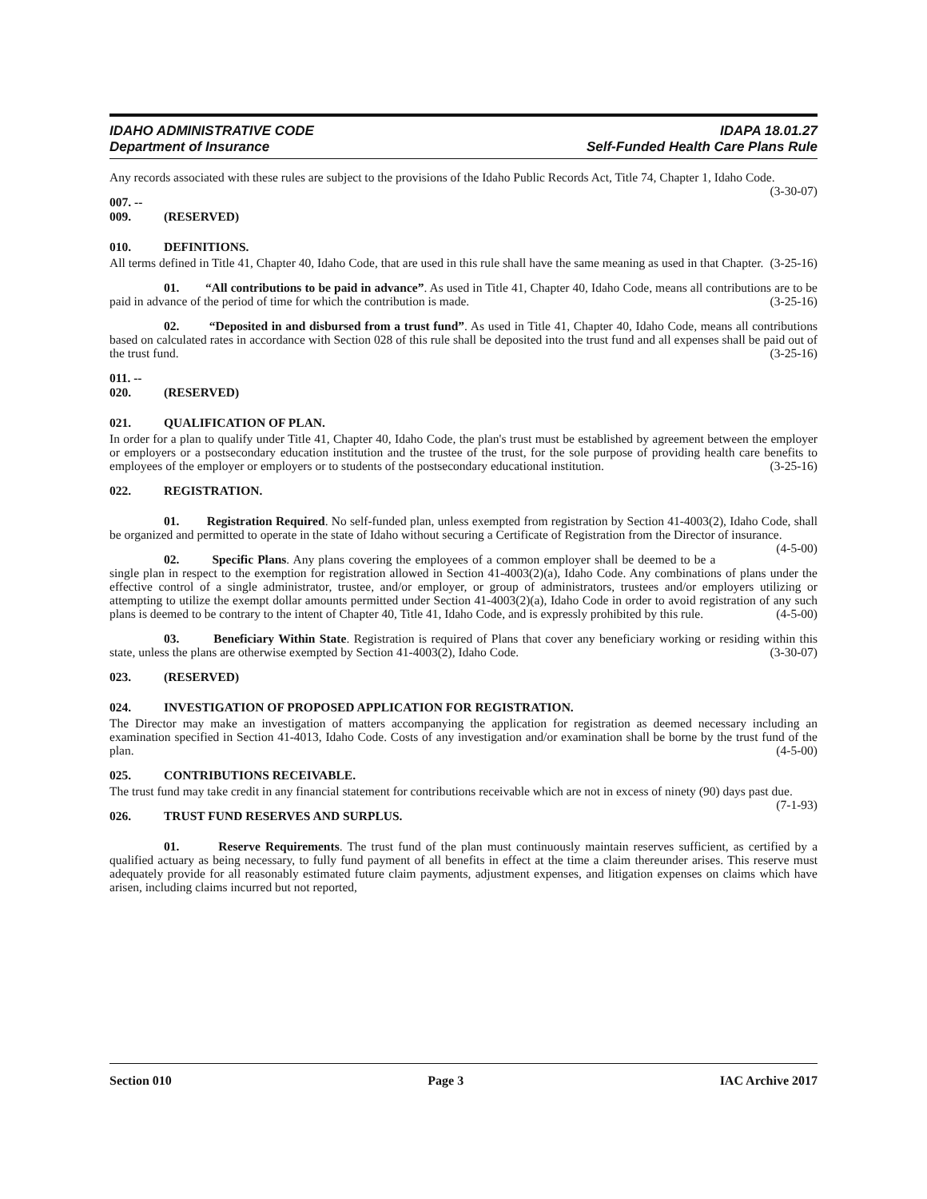IDAHO ADMINISTRATIVE CODE IDAPA 18.01.27
Department of Insurance Self-Funded Health Care Plans Rule
Any records associated with these rules are subject to the provisions of the Idaho Public Records Act, Title 74, Chapter 1, Idaho Code. (3-30-07)
007. -- 009. (RESERVED)
010. DEFINITIONS.
All terms defined in Title 41, Chapter 40, Idaho Code, that are used in this rule shall have the same meaning as used in that Chapter. (3-25-16)
01. “All contributions to be paid in advance”. As used in Title 41, Chapter 40, Idaho Code, means all contributions are to be paid in advance of the period of time for which the contribution is made. (3-25-16)
02. “Deposited in and disbursed from a trust fund”. As used in Title 41, Chapter 40, Idaho Code, means all contributions based on calculated rates in accordance with Section 028 of this rule shall be deposited into the trust fund and all expenses shall be paid out of the trust fund. (3-25-16)
011. -- 020. (RESERVED)
021. QUALIFICATION OF PLAN.
In order for a plan to qualify under Title 41, Chapter 40, Idaho Code, the plan's trust must be established by agreement between the employer or employers or a postsecondary education institution and the trustee of the trust, for the sole purpose of providing health care benefits to employees of the employer or employers or to students of the postsecondary educational institution. (3-25-16)
022. REGISTRATION.
01. Registration Required. No self-funded plan, unless exempted from registration by Section 41-4003(2), Idaho Code, shall be organized and permitted to operate in the state of Idaho without securing a Certificate of Registration from the Director of insurance. (4-5-00)
02. Specific Plans. Any plans covering the employees of a common employer shall be deemed to be a single plan in respect to the exemption for registration allowed in Section 41-4003(2)(a), Idaho Code. Any combinations of plans under the effective control of a single administrator, trustee, and/or employer, or group of administrators, trustees and/or employers utilizing or attempting to utilize the exempt dollar amounts permitted under Section 41-4003(2)(a), Idaho Code in order to avoid registration of any such plans is deemed to be contrary to the intent of Chapter 40, Title 41, Idaho Code, and is expressly prohibited by this rule. (4-5-00)
03. Beneficiary Within State. Registration is required of Plans that cover any beneficiary working or residing within this state, unless the plans are otherwise exempted by Section 41-4003(2), Idaho Code. (3-30-07)
023. (RESERVED)
024. INVESTIGATION OF PROPOSED APPLICATION FOR REGISTRATION.
The Director may make an investigation of matters accompanying the application for registration as deemed necessary including an examination specified in Section 41-4013, Idaho Code. Costs of any investigation and/or examination shall be borne by the trust fund of the plan. (4-5-00)
025. CONTRIBUTIONS RECEIVABLE.
The trust fund may take credit in any financial statement for contributions receivable which are not in excess of ninety (90) days past due. (7-1-93)
026. TRUST FUND RESERVES AND SURPLUS.
01. Reserve Requirements. The trust fund of the plan must continuously maintain reserves sufficient, as certified by a qualified actuary as being necessary, to fully fund payment of all benefits in effect at the time a claim thereunder arises. This reserve must adequately provide for all reasonably estimated future claim payments, adjustment expenses, and litigation expenses on claims which have arisen, including claims incurred but not reported,
Section 010 Page 3 IAC Archive 2017